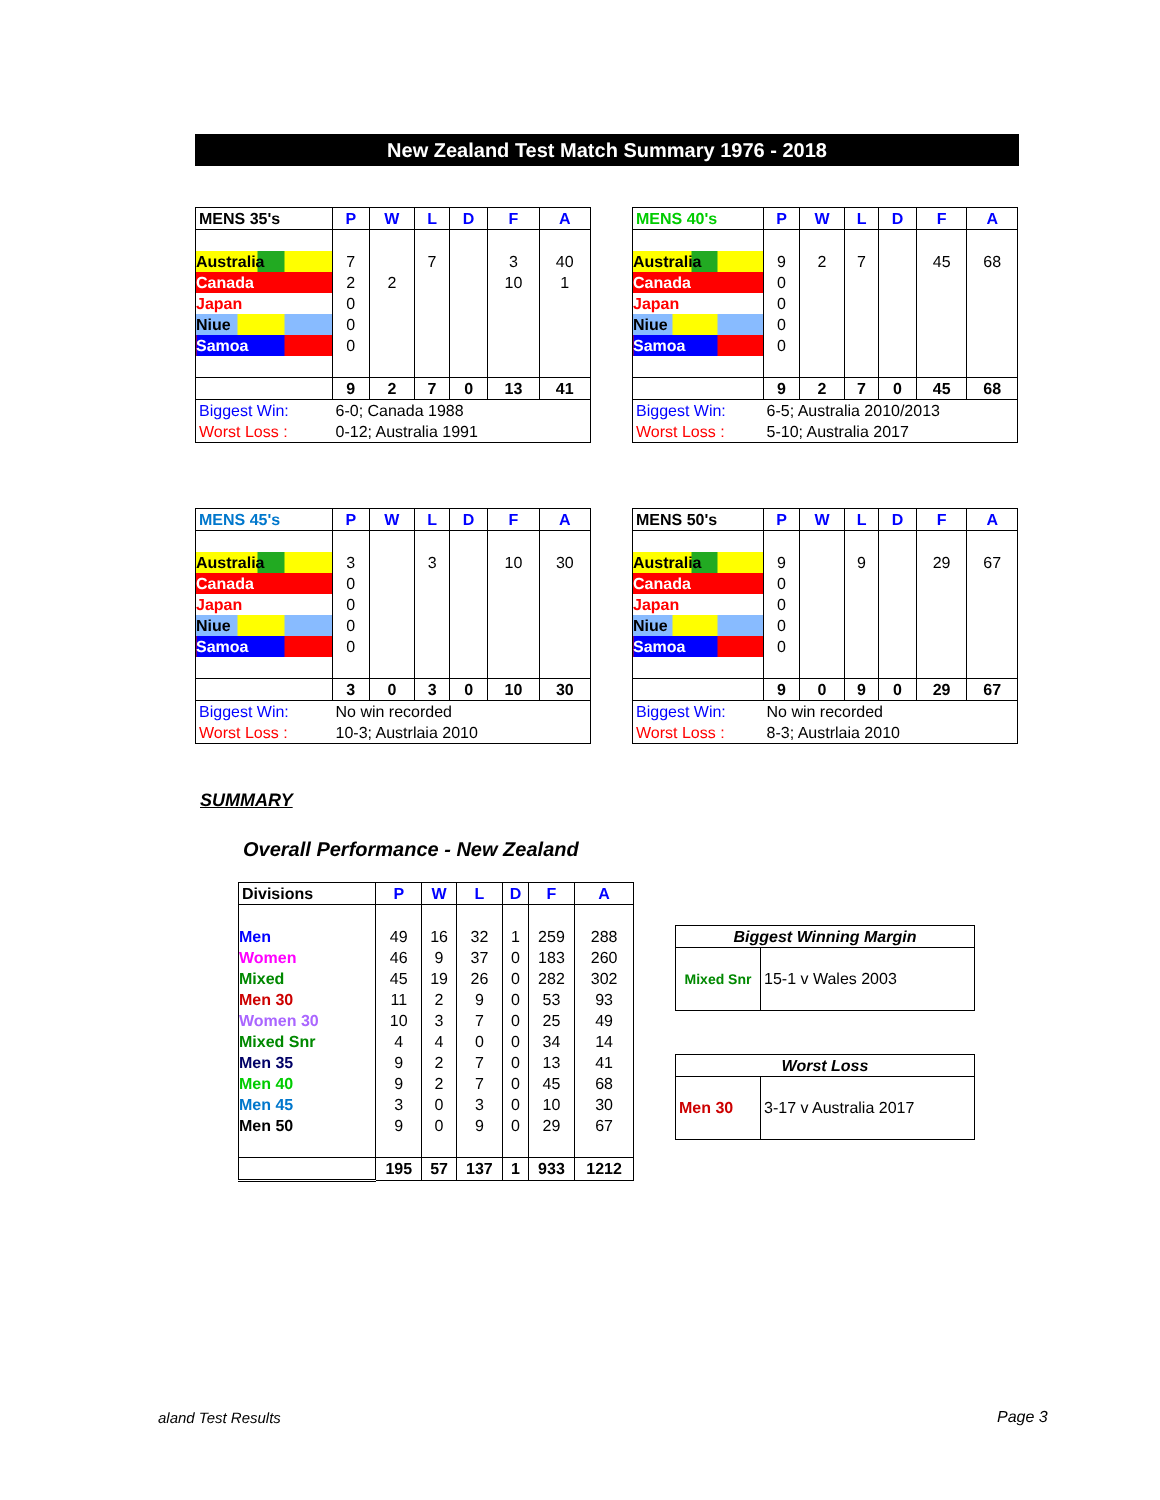New Zealand Test Match Summary 1976 - 2018
| MENS 35's | P | W | L | D | F | A |
| --- | --- | --- | --- | --- | --- | --- |
| Australia | 7 | | 7 | | 3 | 40 |
| Canada | 2 | 2 | | | 10 | 1 |
| Japan | 0 | | | | | |
| Niue | 0 | | | | | |
| Samoa | 0 | | | | | |
| | 9 | 2 | 7 | 0 | 13 | 41 |
| Biggest Win: | 6-0; Canada 1988 | | | | | |
| Worst Loss : | 0-12; Australia 1991 | | | | | |
| MENS 40's | P | W | L | D | F | A |
| --- | --- | --- | --- | --- | --- | --- |
| Australia | 9 | 2 | 7 | | 45 | 68 |
| Canada | 0 | | | | | |
| Japan | 0 | | | | | |
| Niue | 0 | | | | | |
| Samoa | 0 | | | | | |
| | 9 | 2 | 7 | 0 | 45 | 68 |
| Biggest Win: | 6-5; Australia 2010/2013 | | | | | |
| Worst Loss : | 5-10; Australia 2017 | | | | | |
| MENS 45's | P | W | L | D | F | A |
| --- | --- | --- | --- | --- | --- | --- |
| Australia | 3 | | 3 | | 10 | 30 |
| Canada | 0 | | | | | |
| Japan | 0 | | | | | |
| Niue | 0 | | | | | |
| Samoa | 0 | | | | | |
| | 3 | 0 | 3 | 0 | 10 | 30 |
| Biggest Win: | No win recorded | | | | | |
| Worst Loss : | 10-3; Austrlaia 2010 | | | | | |
| MENS 50's | P | W | L | D | F | A |
| --- | --- | --- | --- | --- | --- | --- |
| Australia | 9 | | 9 | | 29 | 67 |
| Canada | 0 | | | | | |
| Japan | 0 | | | | | |
| Niue | 0 | | | | | |
| Samoa | 0 | | | | | |
| | 9 | 0 | 9 | 0 | 29 | 67 |
| Biggest Win: | No win recorded | | | | | |
| Worst Loss : | 8-3; Austrlaia 2010 | | | | | |
SUMMARY
Overall Performance - New Zealand
| Divisions | P | W | L | D | F | A |
| --- | --- | --- | --- | --- | --- | --- |
| Men | 49 | 16 | 32 | 1 | 259 | 288 |
| Women | 46 | 9 | 37 | 0 | 183 | 260 |
| Mixed | 45 | 19 | 26 | 0 | 282 | 302 |
| Men 30 | 11 | 2 | 9 | 0 | 53 | 93 |
| Women 30 | 10 | 3 | 7 | 0 | 25 | 49 |
| Mixed Snr | 4 | 4 | 0 | 0 | 34 | 14 |
| Men 35 | 9 | 2 | 7 | 0 | 13 | 41 |
| Men 40 | 9 | 2 | 7 | 0 | 45 | 68 |
| Men 45 | 3 | 0 | 3 | 0 | 10 | 30 |
| Men 50 | 9 | 0 | 9 | 0 | 29 | 67 |
| | 195 | 57 | 137 | 1 | 933 | 1212 |
| Biggest Winning Margin | |
| --- | --- |
| Mixed Snr | 15-1 v Wales 2003 |
| Worst Loss | |
| --- | --- |
| Men 30 | 3-17 v Australia 2017 |
aland Test Results Page 3